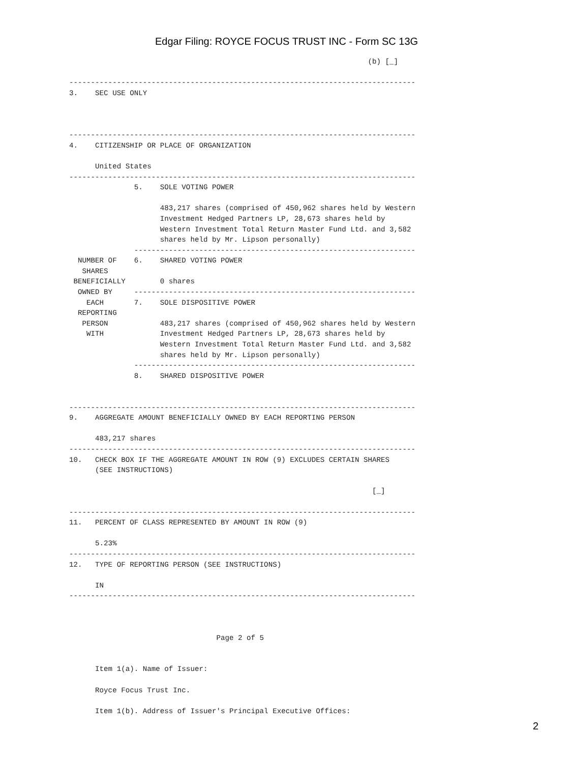Edgar Filing: ROYCE FOCUS TRUST INC - Form SC 13G
                                                                     (b) [_]

--------------------------------------------------------------------------------
3.    SEC USE ONLY



--------------------------------------------------------------------------------
4.    CITIZENSHIP OR PLACE OF ORGANIZATION

      United States
--------------------------------------------------------------------------------
               5.    SOLE VOTING POWER

                     483,217 shares (comprised of 450,962 shares held by Western
                     Investment Hedged Partners LP, 28,673 shares held by
                     Western Investment Total Return Master Fund Ltd. and 3,582
                     shares held by Mr. Lipson personally)
               -----------------------------------------------------------------
  NUMBER OF    6.    SHARED VOTING POWER
   SHARES
 BENEFICIALLY        0 shares
  OWNED BY     -----------------------------------------------------------------
    EACH       7.    SOLE DISPOSITIVE POWER
  REPORTING
   PERSON            483,217 shares (comprised of 450,962 shares held by Western
    WITH             Investment Hedged Partners LP, 28,673 shares held by
                     Western Investment Total Return Master Fund Ltd. and 3,582
                     shares held by Mr. Lipson personally)
               -----------------------------------------------------------------
               8.    SHARED DISPOSITIVE POWER


--------------------------------------------------------------------------------
9.    AGGREGATE AMOUNT BENEFICIALLY OWNED BY EACH REPORTING PERSON

      483,217 shares
--------------------------------------------------------------------------------
10.   CHECK BOX IF THE AGGREGATE AMOUNT IN ROW (9) EXCLUDES CERTAIN SHARES
      (SEE INSTRUCTIONS)

                                                                      [_]

--------------------------------------------------------------------------------
11.   PERCENT OF CLASS REPRESENTED BY AMOUNT IN ROW (9)

      5.23%
--------------------------------------------------------------------------------
12.   TYPE OF REPORTING PERSON (SEE INSTRUCTIONS)

      IN
--------------------------------------------------------------------------------



                                  Page 2 of 5


      Item 1(a). Name of Issuer:

      Royce Focus Trust Inc.

      Item 1(b). Address of Issuer's Principal Executive Offices:
2